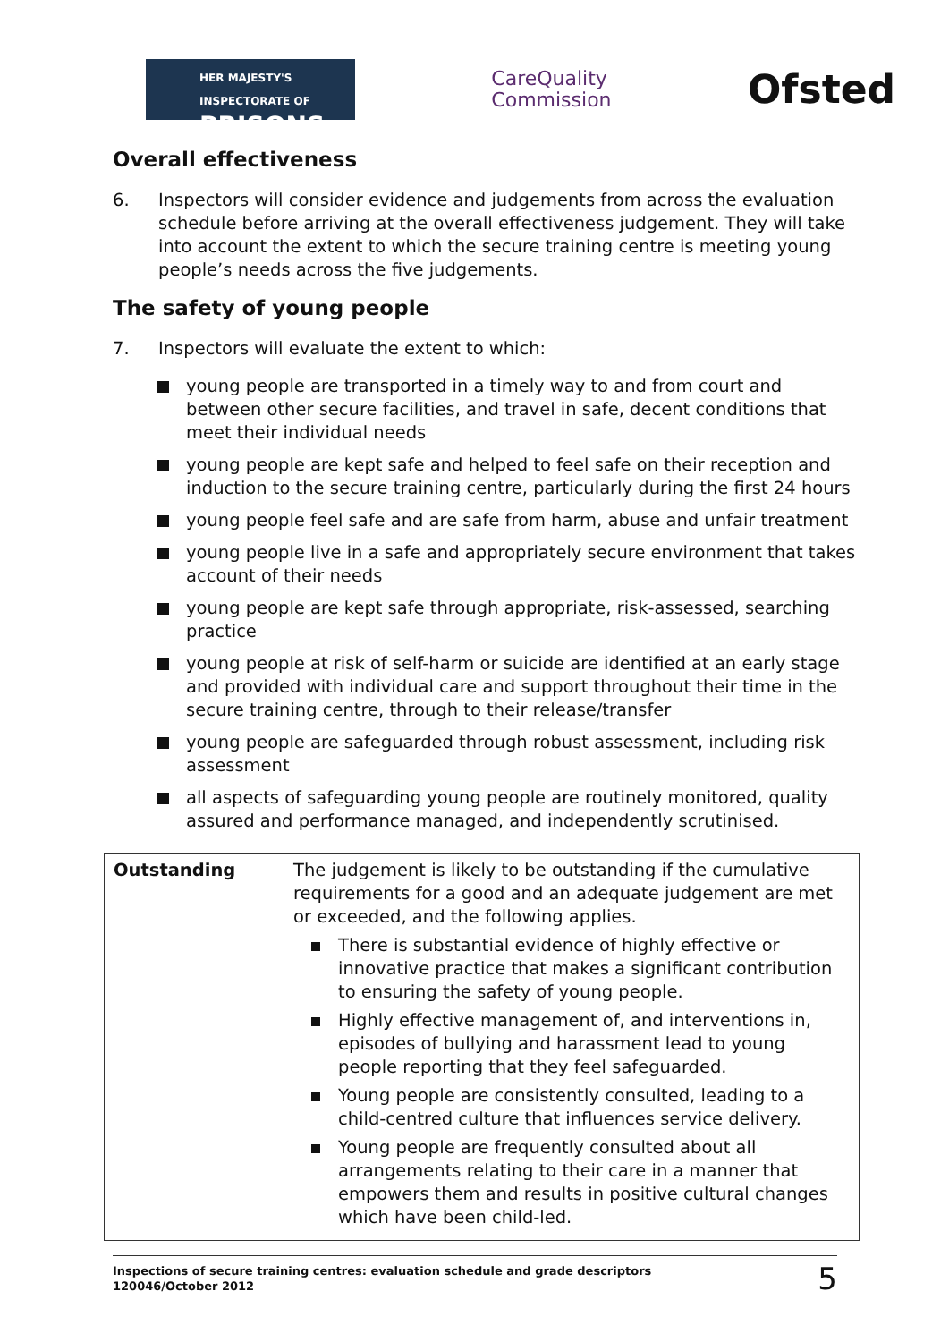HER MAJESTY'S INSPECTORATE OF
PRISONS
CareQuality
Commission
Ofsted
Overall effectiveness
6. Inspectors will consider evidence and judgements from across the evaluation schedule before arriving at the overall effectiveness judgement. They will take into account the extent to which the secure training centre is meeting young people’s needs across the five judgements.
The safety of young people
7. Inspectors will evaluate the extent to which:
young people are transported in a timely way to and from court and between other secure facilities, and travel in safe, decent conditions that meet their individual needs
young people are kept safe and helped to feel safe on their reception and induction to the secure training centre, particularly during the first 24 hours
young people feel safe and are safe from harm, abuse and unfair treatment
young people live in a safe and appropriately secure environment that takes account of their needs
young people are kept safe through appropriate, risk-assessed, searching practice
young people at risk of self-harm or suicide are identified at an early stage and provided with individual care and support throughout their time in the secure training centre, through to their release/transfer
young people are safeguarded through robust assessment, including risk assessment
all aspects of safeguarding young people are routinely monitored, quality assured and performance managed, and independently scrutinised.
| Outstanding | The judgement is likely to be outstanding if the cumulative requirements for a good and an adequate judgement are met or exceeded, and the following applies. There is substantial evidence of highly effective or innovative practice that makes a significant contribution to ensuring the safety of young people. Highly effective management of, and interventions in, episodes of bullying and harassment lead to young people reporting that they feel safeguarded. Young people are consistently consulted, leading to a child-centred culture that influences service delivery. Young people are frequently consulted about all arrangements relating to their care in a manner that empowers them and results in positive cultural changes which have been child-led. |
Inspections of secure training centres: evaluation schedule and grade descriptors
120046/October 2012
5